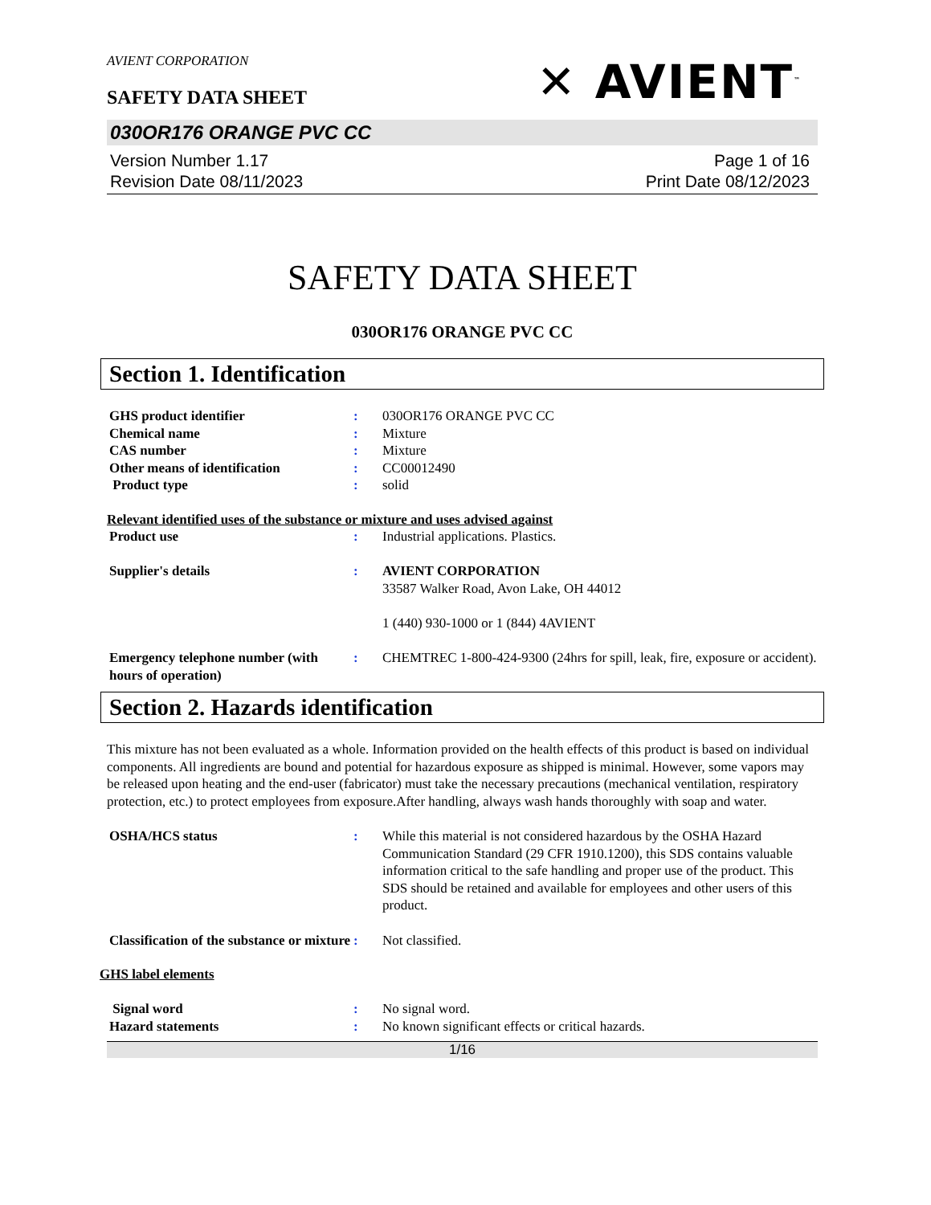✕ AVIENT<sup>™</sup>
AVIENT CORPORATION
SAFETY DATA SHEET
030OR176 ORANGE PVC CC
Version Number 1.17
Revision Date 08/11/2023
Page 1 of 16
Print Date 08/12/2023
SAFETY DATA SHEET
030OR176 ORANGE PVC CC
Section 1. Identification
GHS product identifier : 030OR176 ORANGE PVC CC
Chemical name : Mixture
CAS number : Mixture
Other means of identification : CC00012490
Product type : solid
Relevant identified uses of the substance or mixture and uses advised against
Product use : Industrial applications. Plastics.
Supplier's details : AVIENT CORPORATION
33587 Walker Road, Avon Lake, OH 44012
1 (440) 930-1000 or 1 (844) 4AVIENT
Emergency telephone number (with hours of operation)
: CHEMTREC 1-800-424-9300 (24hrs for spill, leak, fire, exposure or accident).
Section 2. Hazards identification
This mixture has not been evaluated as a whole. Information provided on the health effects of this product is based on individual components. All ingredients are bound and potential for hazardous exposure as shipped is minimal. However, some vapors may be released upon heating and the end-user (fabricator) must take the necessary precautions (mechanical ventilation, respiratory protection, etc.) to protect employees from exposure.After handling, always wash hands thoroughly with soap and water.
OSHA/HCS status : While this material is not considered hazardous by the OSHA Hazard Communication Standard (29 CFR 1910.1200), this SDS contains valuable information critical to the safe handling and proper use of the product. This SDS should be retained and available for employees and other users of this product.
Classification of the substance or mixture
: Not classified.
GHS label elements
Signal word : No signal word.
Hazard statements : No known significant effects or critical hazards.
1/16